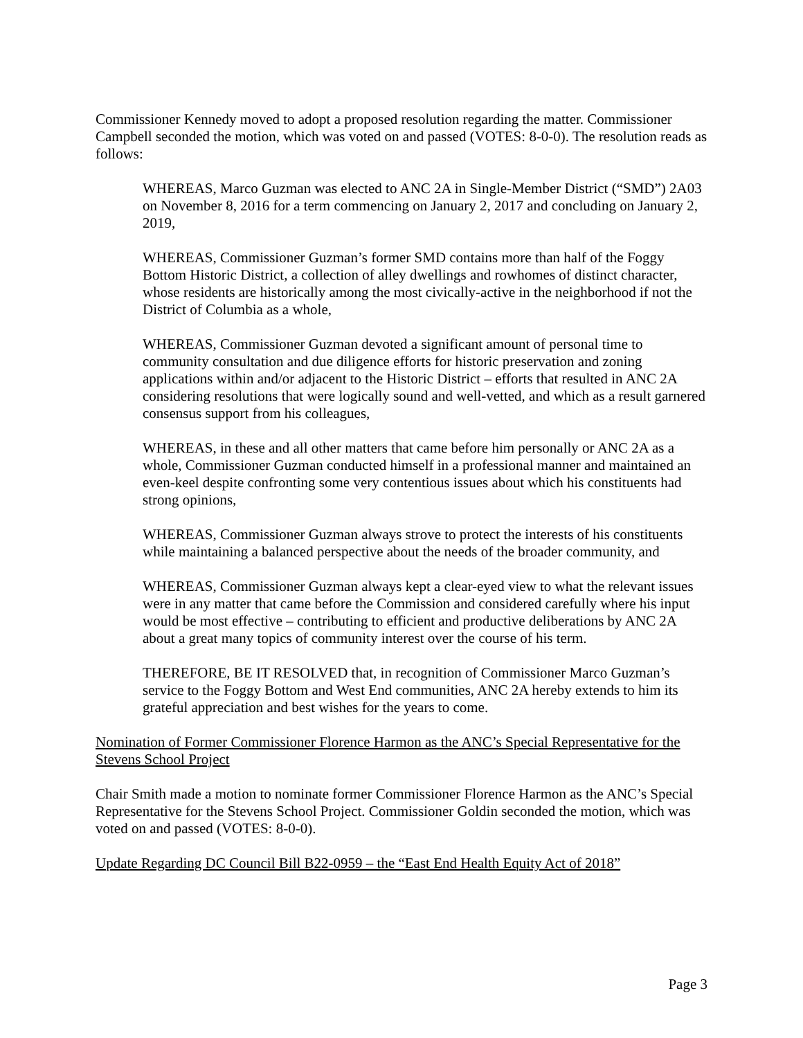Commissioner Kennedy moved to adopt a proposed resolution regarding the matter. Commissioner Campbell seconded the motion, which was voted on and passed (VOTES: 8-0-0). The resolution reads as follows:
WHEREAS, Marco Guzman was elected to ANC 2A in Single-Member District (“SMD”) 2A03 on November 8, 2016 for a term commencing on January 2, 2017 and concluding on January 2, 2019,
WHEREAS, Commissioner Guzman’s former SMD contains more than half of the Foggy Bottom Historic District, a collection of alley dwellings and rowhomes of distinct character, whose residents are historically among the most civically-active in the neighborhood if not the District of Columbia as a whole,
WHEREAS, Commissioner Guzman devoted a significant amount of personal time to community consultation and due diligence efforts for historic preservation and zoning applications within and/or adjacent to the Historic District – efforts that resulted in ANC 2A considering resolutions that were logically sound and well-vetted, and which as a result garnered consensus support from his colleagues,
WHEREAS, in these and all other matters that came before him personally or ANC 2A as a whole, Commissioner Guzman conducted himself in a professional manner and maintained an even-keel despite confronting some very contentious issues about which his constituents had strong opinions,
WHEREAS, Commissioner Guzman always strove to protect the interests of his constituents while maintaining a balanced perspective about the needs of the broader community, and
WHEREAS, Commissioner Guzman always kept a clear-eyed view to what the relevant issues were in any matter that came before the Commission and considered carefully where his input would be most effective – contributing to efficient and productive deliberations by ANC 2A about a great many topics of community interest over the course of his term.
THEREFORE, BE IT RESOLVED that, in recognition of Commissioner Marco Guzman’s service to the Foggy Bottom and West End communities, ANC 2A hereby extends to him its grateful appreciation and best wishes for the years to come.
Nomination of Former Commissioner Florence Harmon as the ANC’s Special Representative for the Stevens School Project
Chair Smith made a motion to nominate former Commissioner Florence Harmon as the ANC’s Special Representative for the Stevens School Project. Commissioner Goldin seconded the motion, which was voted on and passed (VOTES: 8-0-0).
Update Regarding DC Council Bill B22-0959 – the “East End Health Equity Act of 2018”
Page 3